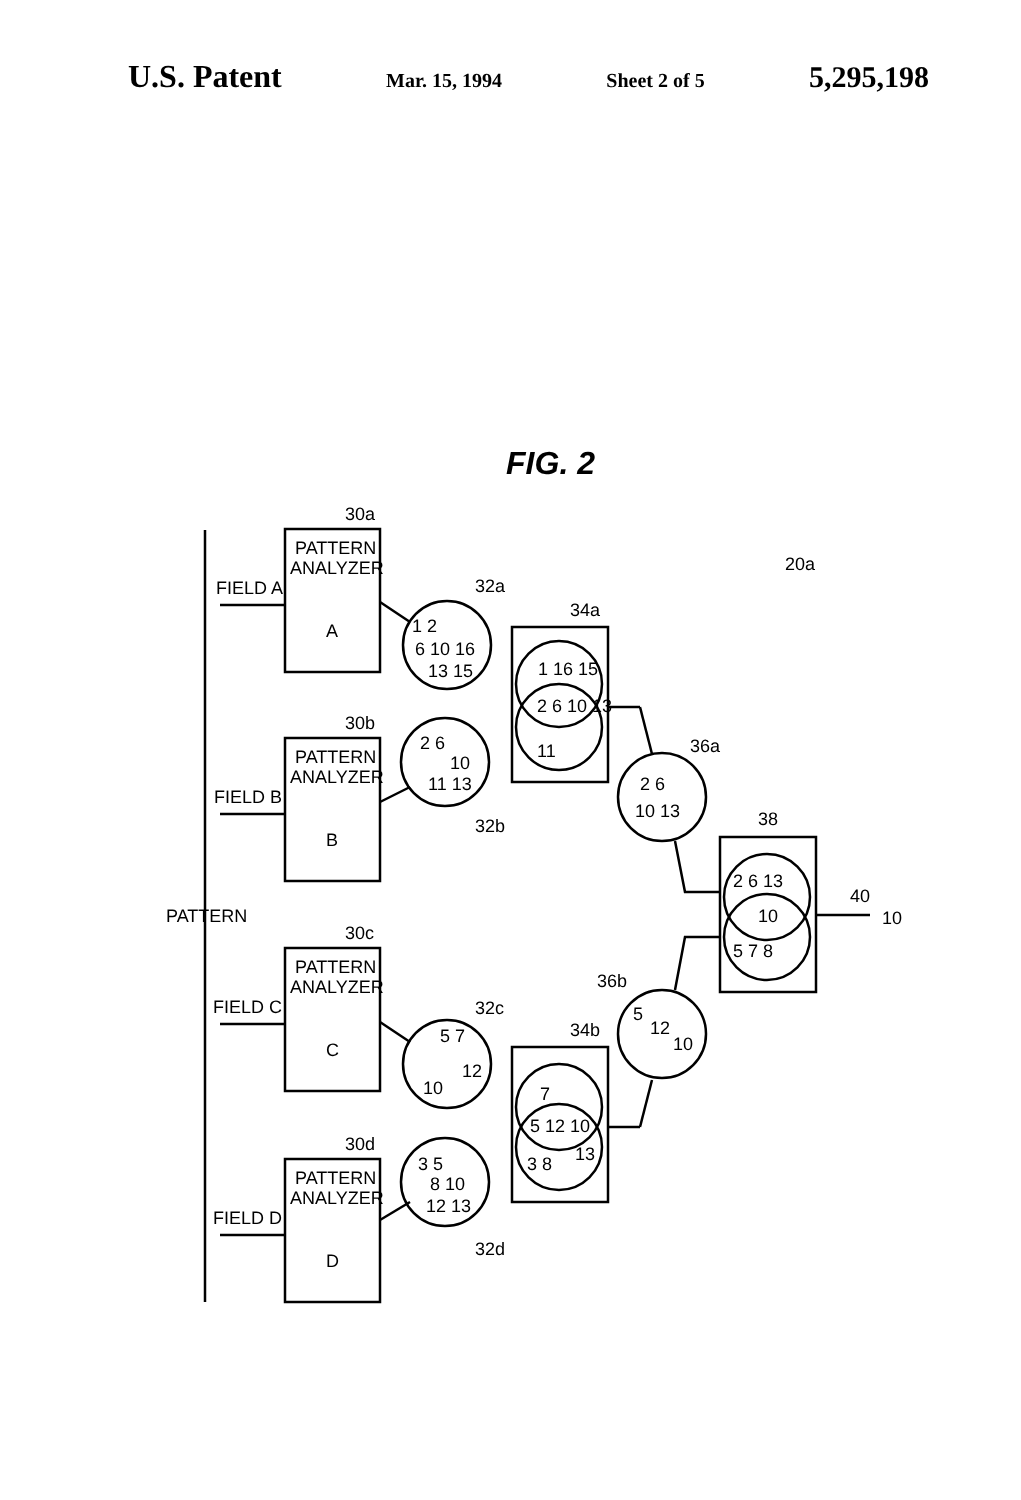U.S. Patent Mar. 15, 1994 Sheet 2 of 5 5,295,198
FIG. 2
PATTERN
ANALYZER
A
PATTERN
ANALYZER
B
PATTERN
ANALYZER
C
PATTERN
ANALYZER
D
FIELD A
FIELD B
FIELD C
FIELD D
PATTERN
30a
30b
30c
30d
32a
32b
32c
32d
34a
34b
36a
36b
38
40
10
20a
1 2
6 10 16
13 15
2 6
10
11 13
1 16 15
2 6 10 13
11
2 6
10 13
5 7
12
10
7
5 12 10
13
3 8
3 5
8 10
12 13
5
12
10
2 6 13
10
5 7 8